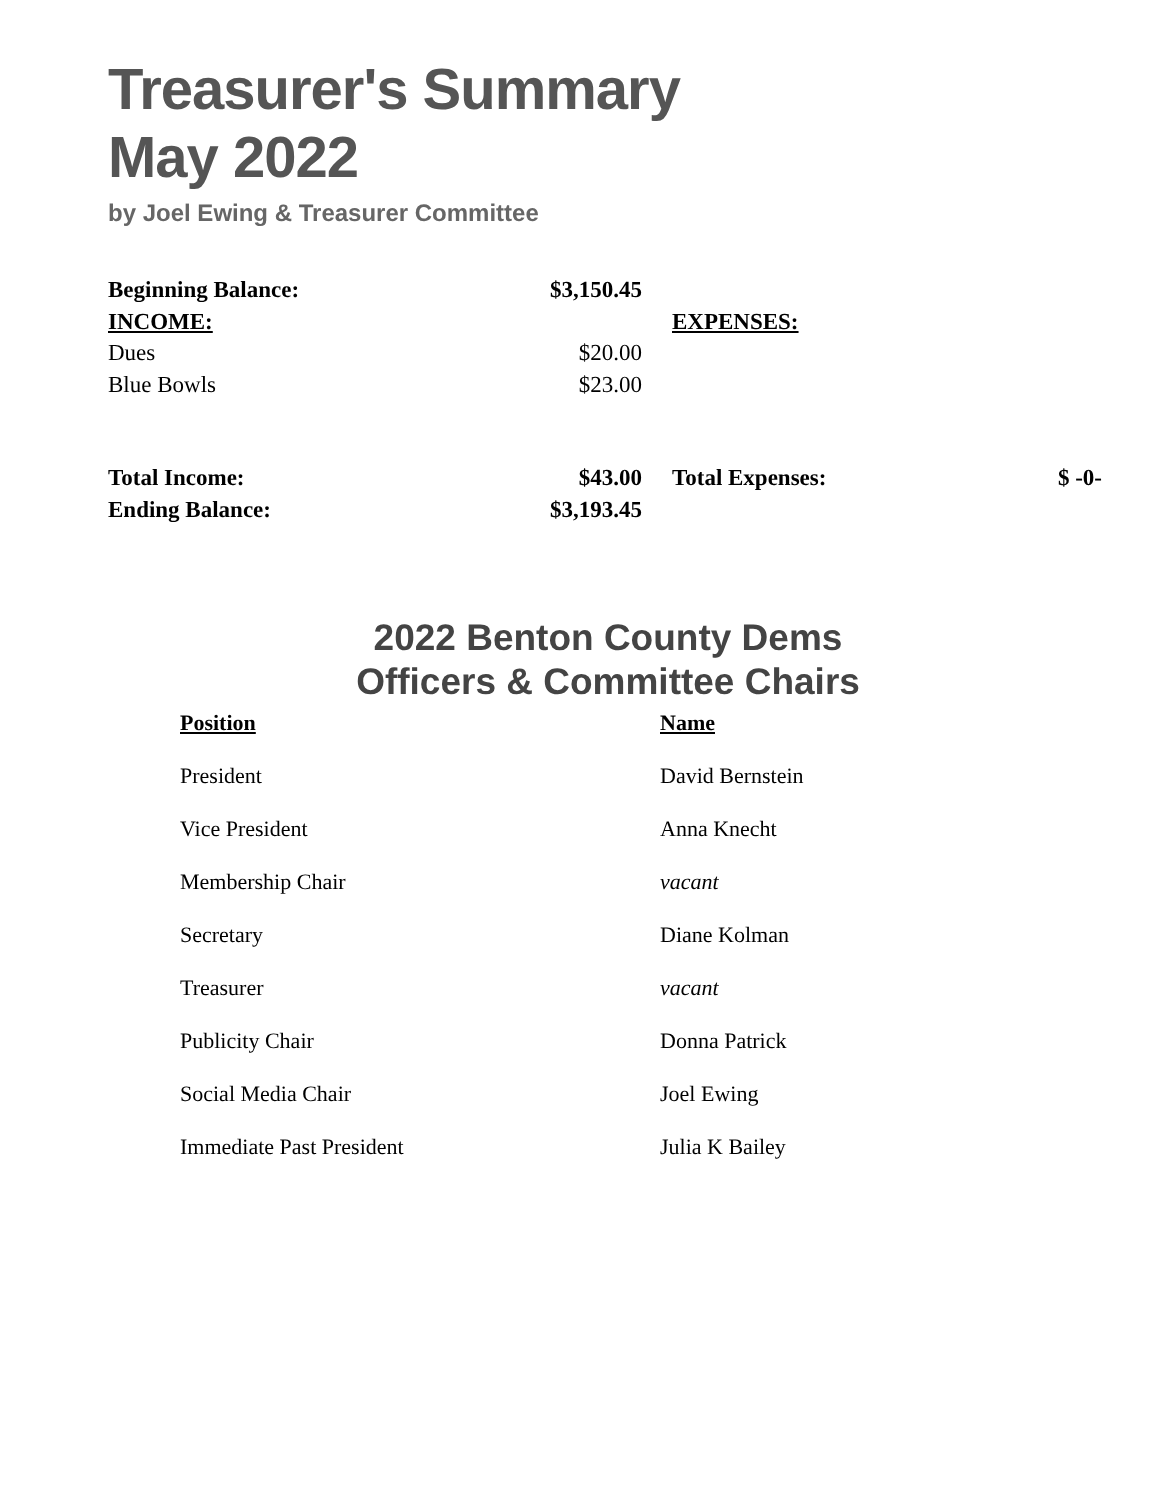Treasurer's Summary
May 2022
by Joel Ewing & Treasurer Committee
| Beginning Balance: | $3,150.45 | | | |
| INCOME: | | | EXPENSES: | |
| Dues | $20.00 | | | |
| Blue Bowls | $23.00 | | | |
| Total Income: | $43.00 | | Total Expenses: | $ -0- |
| Ending Balance: | $3,193.45 | | | |
2022 Benton County Dems
Officers & Committee Chairs
| Position | Name |
| President | David Bernstein |
| Vice President | Anna Knecht |
| Membership Chair | vacant |
| Secretary | Diane Kolman |
| Treasurer | vacant |
| Publicity Chair | Donna Patrick |
| Social Media Chair | Joel Ewing |
| Immediate Past President | Julia K Bailey |